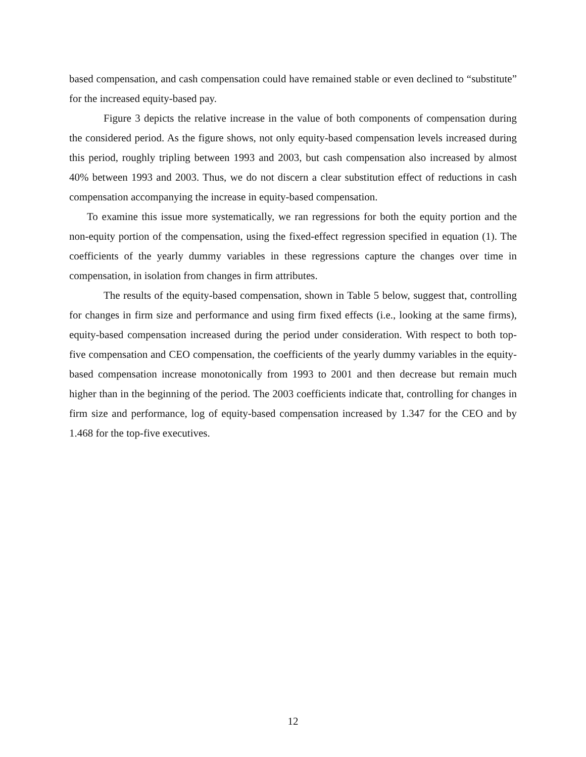based compensation, and cash compensation could have remained stable or even declined to “substitute” for the increased equity-based pay.
Figure 3 depicts the relative increase in the value of both components of compensation during the considered period. As the figure shows, not only equity-based compensation levels increased during this period, roughly tripling between 1993 and 2003, but cash compensation also increased by almost 40% between 1993 and 2003. Thus, we do not discern a clear substitution effect of reductions in cash compensation accompanying the increase in equity-based compensation.
To examine this issue more systematically, we ran regressions for both the equity portion and the non-equity portion of the compensation, using the fixed-effect regression specified in equation (1). The coefficients of the yearly dummy variables in these regressions capture the changes over time in compensation, in isolation from changes in firm attributes.
The results of the equity-based compensation, shown in Table 5 below, suggest that, controlling for changes in firm size and performance and using firm fixed effects (i.e., looking at the same firms), equity-based compensation increased during the period under consideration. With respect to both top-five compensation and CEO compensation, the coefficients of the yearly dummy variables in the equity-based compensation increase monotonically from 1993 to 2001 and then decrease but remain much higher than in the beginning of the period. The 2003 coefficients indicate that, controlling for changes in firm size and performance, log of equity-based compensation increased by 1.347 for the CEO and by 1.468 for the top-five executives.
12